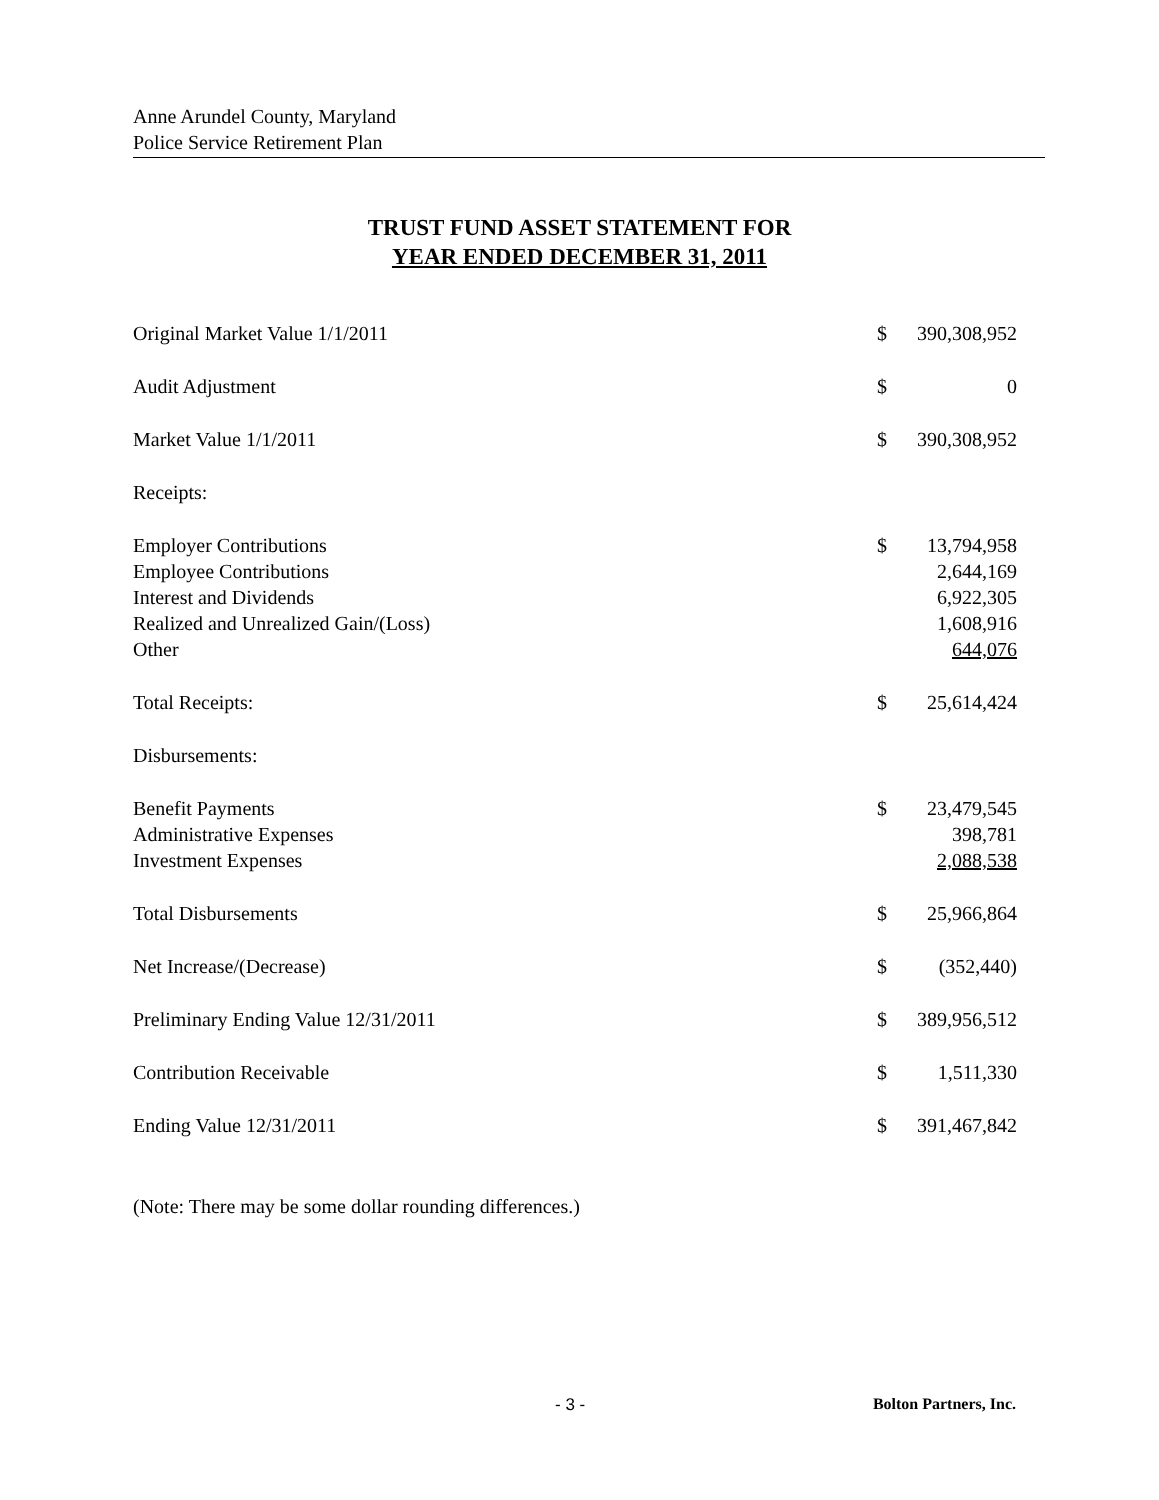Anne Arundel County, Maryland
Police Service Retirement Plan
TRUST FUND ASSET STATEMENT FOR
YEAR ENDED DECEMBER 31, 2011
| Original Market Value 1/1/2011 | $ | 390,308,952 |
| Audit Adjustment | $ | 0 |
| Market Value 1/1/2011 | $ | 390,308,952 |
| Receipts: | | |
| Employer Contributions | $ | 13,794,958 |
| Employee Contributions | | 2,644,169 |
| Interest and Dividends | | 6,922,305 |
| Realized and Unrealized Gain/(Loss) | | 1,608,916 |
| Other | | 644,076 |
| Total Receipts: | $ | 25,614,424 |
| Disbursements: | | |
| Benefit Payments | $ | 23,479,545 |
| Administrative Expenses | | 398,781 |
| Investment Expenses | | 2,088,538 |
| Total Disbursements | $ | 25,966,864 |
| Net Increase/(Decrease) | $ | (352,440) |
| Preliminary Ending Value 12/31/2011 | $ | 389,956,512 |
| Contribution Receivable | $ | 1,511,330 |
| Ending Value 12/31/2011 | $ | 391,467,842 |
(Note: There may be some dollar rounding differences.)
- 3 - Bolton Partners, Inc.